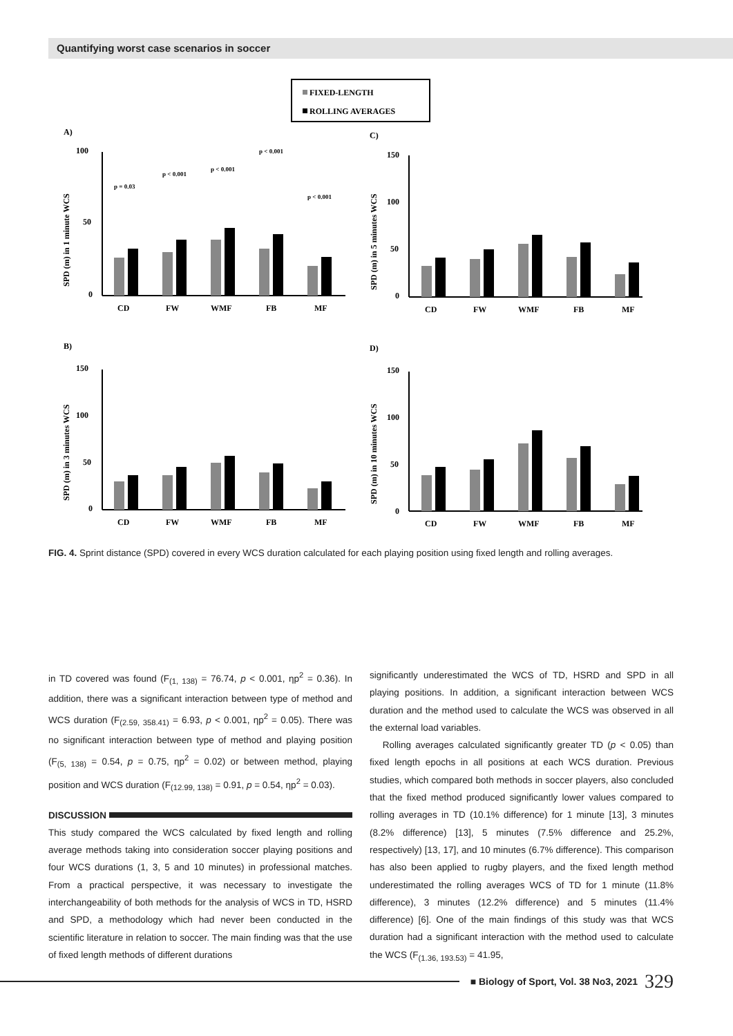Quantifying worst case scenarios in soccer
FIXED-LENGTH
ROLLING AVERAGES
A)
C)
B)
D)
100
50
0
150
100
50
0
150
100
50
0
150
100
50
0
CD
FW
WMF
FB
MF
CD
FW
WMF
FB
MF
CD
FW
WMF
FB
MF
CD
FW
WMF
FB
MF
SPD (m) in 1 minute WCS
SPD (m) in 5 minutes WCS
SPD (m) in 3 minutes WCS
SPD (m) in 10 minutes WCS
p = 0.03
p < 0.001
p < 0.001
p < 0.001
p < 0.001
FIG. 4. Sprint distance (SPD) covered in every WCS duration calculated for each playing position using fixed length and rolling averages.
in TD covered was found (F<sub>(1, 138)</sub> = 76.74, p < 0.001, ηp<sup>2</sup> = 0.36). In addition, there was a significant interaction between type of method and WCS duration (F<sub>(2.59, 358.41)</sub> = 6.93, p < 0.001, ηp<sup>2</sup> = 0.05). There was no significant interaction between type of method and playing position (F<sub>(5, 138)</sub> = 0.54, p = 0.75, ηp<sup>2</sup> = 0.02) or between method, playing position and WCS duration (F<sub>(12.99, 138)</sub> = 0.91, p = 0.54, ηp<sup>2</sup> = 0.03).
DISCUSSION
This study compared the WCS calculated by fixed length and rolling average methods taking into consideration soccer playing positions and four WCS durations (1, 3, 5 and 10 minutes) in professional matches. From a practical perspective, it was necessary to investigate the interchangeability of both methods for the analysis of WCS in TD, HSRD and SPD, a methodology which had never been conducted in the scientific literature in relation to soccer. The main finding was that the use of fixed length methods of different durations
significantly underestimated the WCS of TD, HSRD and SPD in all playing positions. In addition, a significant interaction between WCS duration and the method used to calculate the WCS was observed in all the external load variables.
Rolling averages calculated significantly greater TD (p < 0.05) than fixed length epochs in all positions at each WCS duration. Previous studies, which compared both methods in soccer players, also concluded that the fixed method produced significantly lower values compared to rolling averages in TD (10.1% difference) for 1 minute [13], 3 minutes (8.2% difference) [13], 5 minutes (7.5% difference and 25.2%, respectively) [13, 17], and 10 minutes (6.7% difference). This comparison has also been applied to rugby players, and the fixed length method underestimated the rolling averages WCS of TD for 1 minute (11.8% difference), 3 minutes (12.2% difference) and 5 minutes (11.4% difference) [6]. One of the main findings of this study was that WCS duration had a significant interaction with the method used to calculate the WCS (F<sub>(1.36, 193.53)</sub> = 41.95,
■ Biology of Sport, Vol. 38 No3, 2021 329